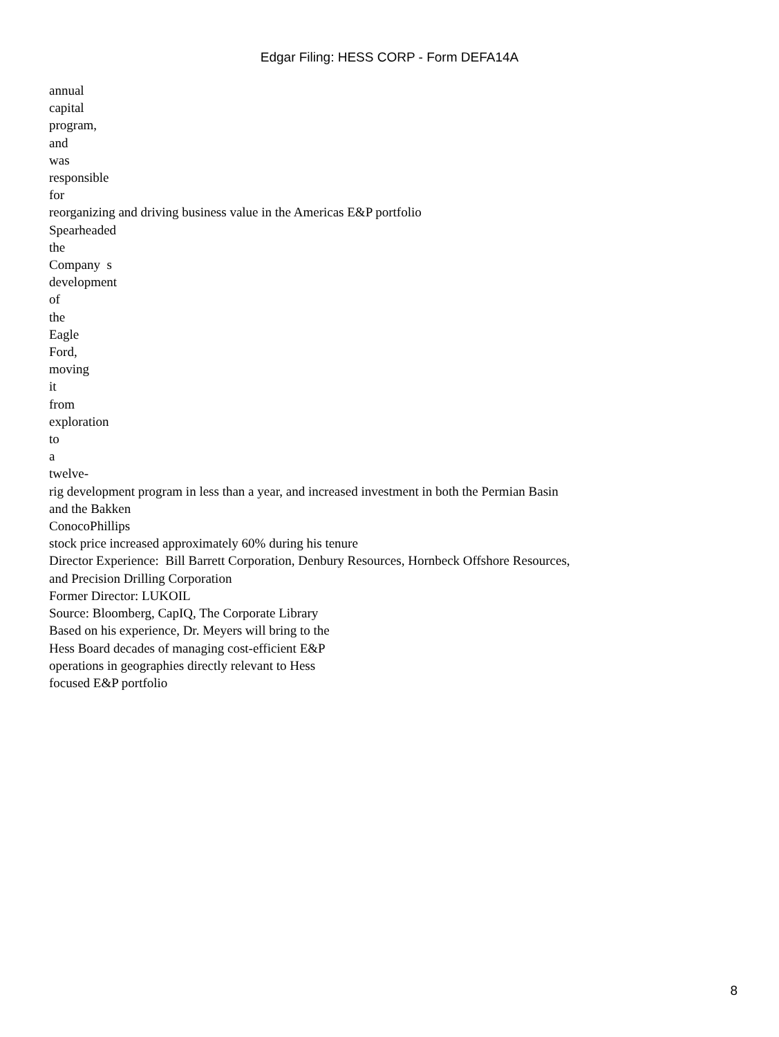Edgar Filing: HESS CORP - Form DEFA14A
annual
capital
program,
and
was
responsible
for
reorganizing and driving business value in the Americas E&P portfolio
Spearheaded
the
Company s
development
of
the
Eagle
Ford,
moving
it
from
exploration
to
a
twelve-
rig development program in less than a year, and increased investment in both the Permian Basin
and the Bakken
ConocoPhillips
stock price increased approximately 60% during his tenure
Director Experience: Bill Barrett Corporation, Denbury Resources, Hornbeck Offshore Resources,
and Precision Drilling Corporation
Former Director: LUKOIL
Source: Bloomberg, CapIQ, The Corporate Library
Based on his experience, Dr. Meyers will bring to the
Hess Board decades of managing cost-efficient E&P
operations in geographies directly relevant to Hess
focused E&P portfolio
8